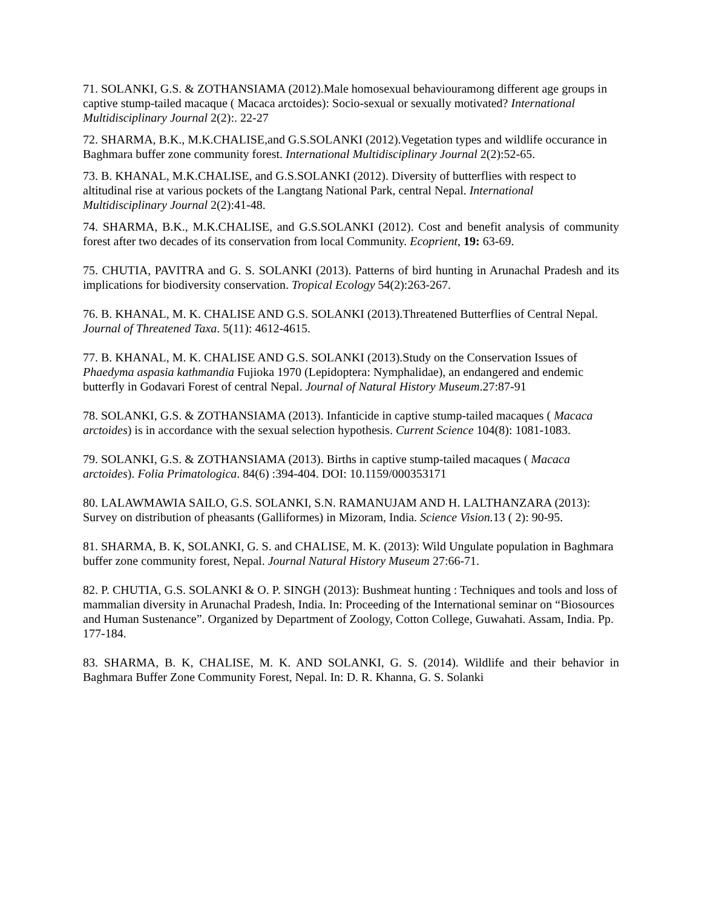71. SOLANKI, G.S. & ZOTHANSIAMA (2012).Male homosexual behaviouramong different age groups in captive stump-tailed macaque ( Macaca arctoides): Socio-sexual or sexually motivated? International Multidisciplinary Journal 2(2):. 22-27
72. SHARMA, B.K., M.K.CHALISE,and G.S.SOLANKI (2012).Vegetation types and wildlife occurance in Baghmara buffer zone community forest. International Multidisciplinary Journal 2(2):52-65.
73. B. KHANAL, M.K.CHALISE, and G.S.SOLANKI (2012). Diversity of butterflies with respect to altitudinal rise at various pockets of the Langtang National Park, central Nepal. International Multidisciplinary Journal 2(2):41-48.
74. SHARMA, B.K., M.K.CHALISE, and G.S.SOLANKI (2012). Cost and benefit analysis of community forest after two decades of its conservation from local Community. Ecoprient, 19: 63-69.
75. CHUTIA, PAVITRA and G. S. SOLANKI (2013). Patterns of bird hunting in Arunachal Pradesh and its implications for biodiversity conservation. Tropical Ecology 54(2):263-267.
76. B. KHANAL, M. K. CHALISE AND G.S. SOLANKI (2013).Threatened Butterflies of Central Nepal. Journal of Threatened Taxa. 5(11): 4612-4615.
77. B. KHANAL, M. K. CHALISE AND G.S. SOLANKI (2013).Study on the Conservation Issues of Phaedyma aspasia kathmandia Fujioka 1970 (Lepidoptera: Nymphalidae), an endangered and endemic butterfly in Godavari Forest of central Nepal. Journal of Natural History Museum.27:87-91
78. SOLANKI, G.S. & ZOTHANSIAMA (2013). Infanticide in captive stump-tailed macaques ( Macaca arctoides) is in accordance with the sexual selection hypothesis. Current Science 104(8): 1081-1083.
79. SOLANKI, G.S. & ZOTHANSIAMA (2013). Births in captive stump-tailed macaques ( Macaca arctoides). Folia Primatologica. 84(6) :394-404. DOI: 10.1159/000353171
80. LALAWMAWIA SAILO, G.S. SOLANKI, S.N. RAMANUJAM AND H. LALTHANZARA (2013): Survey on distribution of pheasants (Galliformes) in Mizoram, India. Science Vision. 13 ( 2): 90-95.
81. SHARMA, B. K, SOLANKI, G. S. and CHALISE, M. K. (2013): Wild Ungulate population in Baghmara buffer zone community forest, Nepal. Journal Natural History Museum 27:66-71.
82. P. CHUTIA, G.S. SOLANKI & O. P. SINGH (2013): Bushmeat hunting : Techniques and tools and loss of mammalian diversity in Arunachal Pradesh, India. In: Proceeding of the International seminar on “Biosources and Human Sustenance”. Organized by Department of Zoology, Cotton College, Guwahati. Assam, India. Pp. 177-184.
83. SHARMA, B. K, CHALISE, M. K. AND SOLANKI, G. S. (2014). Wildlife and their behavior in Baghmara Buffer Zone Community Forest, Nepal. In: D. R. Khanna, G. S. Solanki